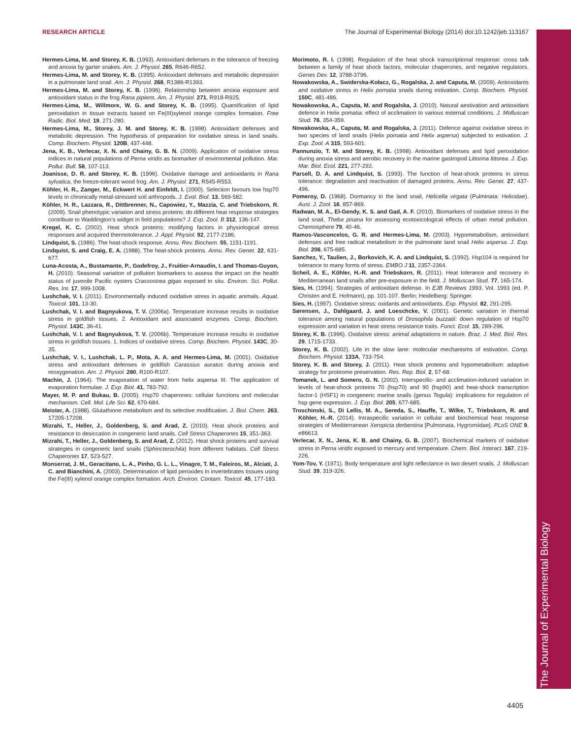RESEARCH ARTICLE The Journal of Experimental Biology (2014) doi:10.1242/jeb.113167
The Journal of Experimental Biology
Hermes-Lima, M. and Storey, K. B. (1993). Antioxidant defenses in the tolerance of freezing and anoxia by garter snakes. Am. J. Physiol. 265, R646-R652.
Hermes-Lima, M. and Storey, K. B. (1995). Antioxidant defenses and metabolic depression in a pulmonate land snail. Am. J. Physiol. 268, R1386-R1393.
Hermes-Lima, M. and Storey, K. B. (1996). Relationship between anoxia exposure and antioxidant status in the frog Rana pipiens. Am. J. Physiol. 271, R918-R925.
Hermes-Lima, M., Willmore, W. G. and Storey, K. B. (1995). Quantification of lipid peroxidation in tissue extracts based on Fe(III)xylenol orange complex formation. Free Radic. Biol. Med. 19, 271-280.
Hermes-Lima, M., Storey, J. M. and Storey, K. B. (1998). Antioxidant defenses and metabolic depression. The hypothesis of preparation for oxidative stress in land snails. Comp. Biochem. Physiol. 120B, 437-448.
Jena, K. B., Verlecar, X. N. and Chainy, G. B. N. (2009). Application of oxidative stress indices in natural populations of Perna viridis as biomarker of environmental pollution. Mar. Pollut. Bull. 58, 107-113.
Joanisse, D. R. and Storey, K. B. (1996). Oxidative damage and antioxidants in Rana sylvatica, the freeze-tolerant wood frog. Am. J. Physiol. 271, R545-R553.
Köhler, H. R., Zanger, M., Eckwert H. and Einfeldt, I. (2000). Selection favours low hsp70 levels in chronically metal-stressed soil arthropods. J. Evol. Biol. 13, 569-582.
Köhler, H. R., Lazzara, R., Dittbrenner, N., Capowiez, Y., Mazzia, C. and Triebskorn, R. (2009). Snail phenotypic variation and stress proteins: do different heat response strategies contribute to Waddington’s widget in field populations? J. Exp. Zool. B 312, 136-147.
Kregel, K. C. (2002). Heat shock proteins: modifying factors in physiological stress responses and acquired thermotolerance. J. Appl. Physiol. 92, 2177-2186.
Lindquist, S. (1986). The heat-shock response. Annu. Rev. Biochem. 55, 1151-1191.
Lindquist, S. and Craig, E. A. (1988). The heat-shock proteins. Annu. Rev. Genet. 22, 631-677.
Luna-Acosta, A., Bustamante, P., Godefroy, J., Fruitier-Arnaudin, I. and Thomas-Guyon, H. (2010). Seasonal variation of pollution biomarkers to assess the impact on the health status of juvenile Pacific oysters Crassostrea gigas exposed in situ. Environ. Sci. Pollut. Res. Int. 17, 999-1008.
Lushchak, V. I. (2011). Environmentally induced oxidative stress in aquatic animals. Aquat. Toxicol. 101, 13-30.
Lushchak, V. I. and Bagnyukova, T. V. (2006a). Temperature increase results in oxidative stress in goldfish tissues. 2. Antioxidant and associated enzymes. Comp. Biochem. Physiol. 143C, 36-41.
Lushchak, V. I. and Bagnyukova, T. V. (2006b). Temperature increase results in oxidative stress in goldfish tissues. 1. Indices of oxidative stress. Comp. Biochem. Physiol. 143C, 30-35.
Lushchak, V. I., Lushchak, L. P., Mota, A. A. and Hermes-Lima, M. (2001). Oxidative stress and antioxidant defenses in goldfish Carassius auratus during anoxia and reoxygenation. Am. J. Physiol. 280, R100-R107.
Machin, J. (1964). The evaporation of water from helix aspersa III. The application of evaporation formulae. J. Exp. Biol. 41, 783-792.
Mayer, M. P. and Bukau, B. (2005). Hsp70 chaperones: cellular functions and molecular mechanism. Cell. Mol. Life Sci. 62, 670-684.
Meister, A. (1988). Glutathione metabolism and its selective modification. J. Biol. Chem. 263, 17205-17208.
Mizrahi, T., Heller, J., Goldenberg, S. and Arad, Z. (2010). Heat shock proteins and resistance to desiccation in congeneric land snails. Cell Stress Chaperones 15, 351-363.
Mizrahi, T., Heller, J., Goldenberg, S. and Arad, Z. (2012). Heat shock proteins and survival strategies in congeneric land snails (Sphincterochila) from different habitats. Cell Stress Chaperones 17, 523-527.
Monserrat, J. M., Geracitano, L. A., Pinho, G. L. L., Vinagre, T. M., Faleiros, M., Alciati, J. C. and Bianchini, A. (2003). Determination of lipid peroxides in invertebrates tissues using the Fe(III) xylenol orange complex formation. Arch. Environ. Contam. Toxicol. 45, 177-183.
Morimoto, R. I. (1998). Regulation of the heat shock transcriptional response: cross talk between a family of heat shock factors, molecular chaperones, and negative regulators. Genes Dev. 12, 3788-3796.
Nowakowska, A., Swiderska-Kołacz, G., Rogalska, J. and Caputa, M. (2009). Antioxidants and oxidative stress in Helix pomatia snails during estivation. Comp. Biochem. Physiol. 150C, 481-486.
Nowakowska, A., Caputa, M. and Rogalska, J. (2010). Natural aestivation and antioxidant defence in Helix pomatia: effect of acclimation to various external conditions. J. Molluscan Stud. 76, 354-359.
Nowakowska, A., Caputa, M. and Rogalska, J. (2011). Defence against oxidative stress in two species of land snails (Helix pomatia and Helix aspersa) subjected to estivation. J. Exp. Zool. A 315, 593-601.
Pannunzio, T. M. and Storey, K. B. (1998). Antioxidant defenses and lipid peroxidation during anoxia stress and aerobic recovery in the marine gastropod Littorina littorea. J. Exp. Mar. Biol. Ecol. 221, 277-292.
Parsell, D. A. and Lindquist, S. (1993). The function of heat-shock proteins in stress tolerance: degradation and reactivation of damaged proteins. Annu. Rev. Genet. 27, 437-496.
Pomeroy, D. (1968). Dormancy in the land snail, Helicella virgata (Pulminata: Helicidae). Aust. J. Zool. 16, 857-869.
Radwan, M. A., El-Gendy, K. S. and Gad, A. F. (2010). Biomarkers of oxidative stress in the land snail, Theba pisana for assessing ecotoxicological effects of urban metal pollution. Chemosphere 79, 40-46.
Ramos-Vasconcelos, G. R. and Hermes-Lima, M. (2003). Hypometabolism, antioxidant defenses and free radical metabolism in the pulmonate land snail Helix aspersa. J. Exp. Biol. 206, 675-685.
Sanchez, Y., Taulien, J., Borkovich, K. A. and Lindquist, S. (1992). Hsp104 is required for tolerance to many forms of stress. EMBO J 11, 2357-2364.
Scheil, A. E., Köhler, H.-R. and Triebskorn, R. (2011). Heat tolerance and recovery in Mediterranean land snails after pre-exposure in the field. J. Molluscan Stud. 77, 165-174.
Sies, H. (1994). Strategies of antioxidant defense. In EJB Reviews 1993, Vol. 1993 (ed. P. Christen and E. Hofmann), pp. 101-107. Berlin; Heidelberg: Springer.
Sies, H. (1997). Oxidative stress: oxidants and antioxidants. Exp. Physiol. 82, 291-295.
Sørensen, J., Dahlgaard, J. and Loeschcke, V. (2001). Genetic variation in thermal tolerance among natural populations of Drosophila buzzatii: down regulation of Hsp70 expression and variation in heat stress resistance traits. Funct. Ecol. 15, 289-296.
Storey, K. B. (1996). Oxidative stress: animal adaptations in nature. Braz. J. Med. Biol. Res. 29, 1715-1733.
Storey, K. B. (2002). Life in the slow lane: molecular mechanisms of estivation. Comp. Biochem. Physiol. 133A, 733-754.
Storey, K. B. and Storey, J. (2011). Heat shock proteins and hypometabolism: adaptive strategy for proteome preservation. Res. Rep. Biol. 2, 57-68.
Tomanek, L. and Somero, G. N. (2002). Interspecific- and acclimation-induced variation in levels of heat-shock proteins 70 (hsp70) and 90 (hsp90) and heat-shock transcription factor-1 (HSF1) in congeneric marine snails (genus Tegula): implications for regulation of hsp gene expression. J. Exp. Biol. 205, 677-685.
Troschinski, S., Di Lellis, M. A., Sereda, S., Hauffe, T., Wilke, T., Triebskorn, R. and Köhler, H.-R. (2014). Intraspecific variation in cellular and biochemical heat response strategies of Mediterranean Xeropicta derbentina [Pulmonata, Hygromiidae]. PLoS ONE 9, e86613.
Verlecar, X. N., Jena, K. B. and Chainy, G. B. (2007). Biochemical markers of oxidative stress in Perna viridis exposed to mercury and temperature. Chem. Biol. Interact. 167, 219-226.
Yom-Tov, Y. (1971). Body temperature and light reflectance in two desert snails. J. Molluscan Stud. 39, 319-326.
4405